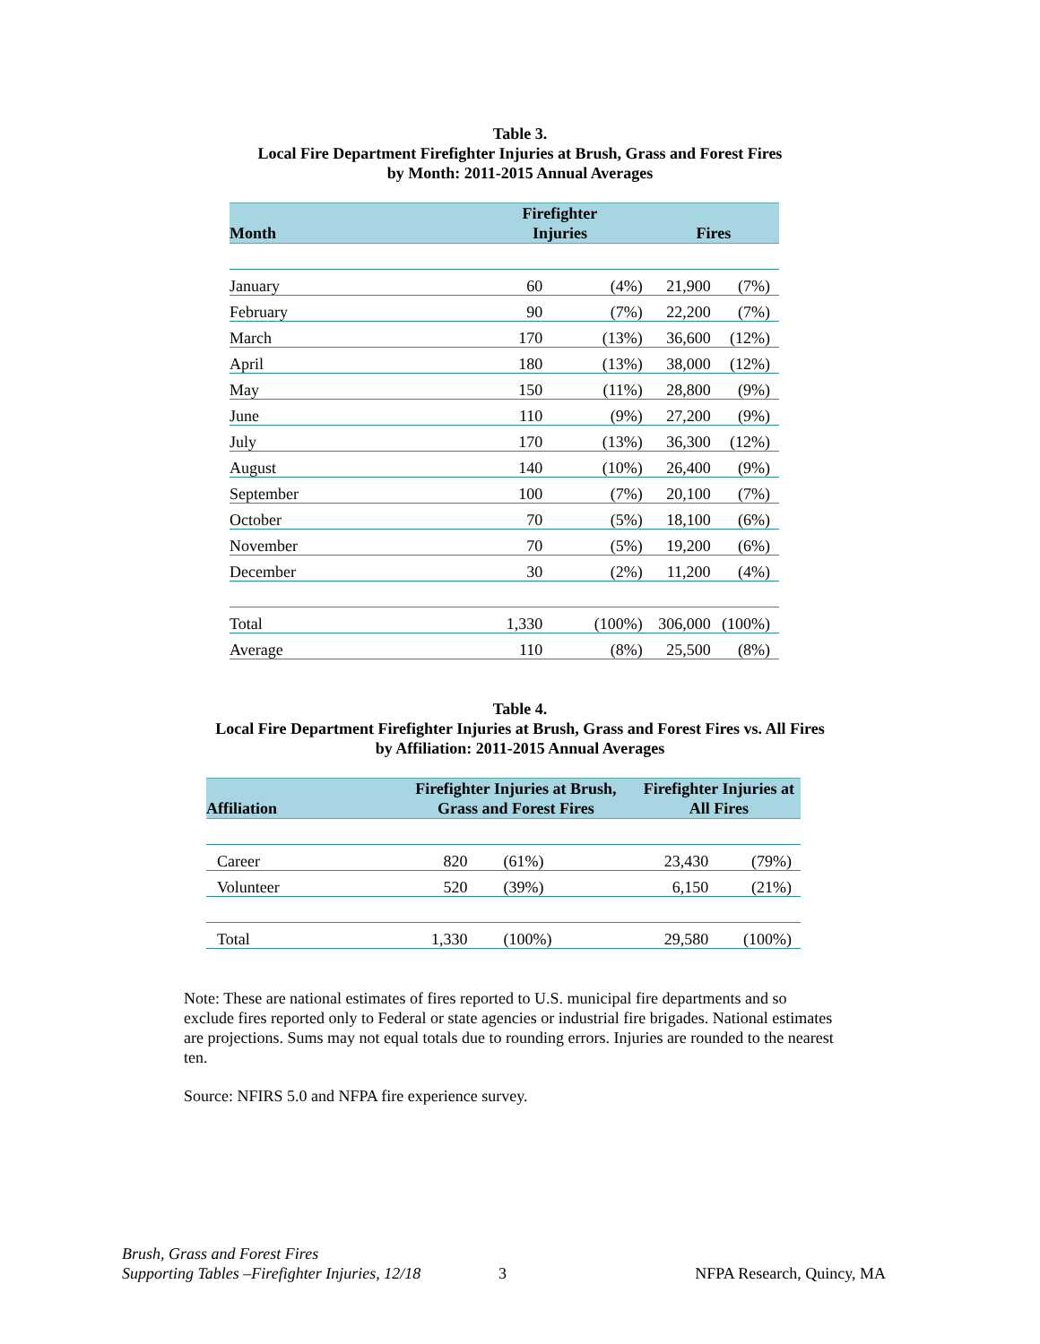Table 3.
Local Fire Department Firefighter Injuries at Brush, Grass and Forest Fires
by Month: 2011-2015 Annual Averages
| Month | Firefighter Injuries | | Fires | |
| --- | --- | --- | --- | --- |
| January | 60 | (4%) | 21,900 | (7%) |
| February | 90 | (7%) | 22,200 | (7%) |
| March | 170 | (13%) | 36,600 | (12%) |
| April | 180 | (13%) | 38,000 | (12%) |
| May | 150 | (11%) | 28,800 | (9%) |
| June | 110 | (9%) | 27,200 | (9%) |
| July | 170 | (13%) | 36,300 | (12%) |
| August | 140 | (10%) | 26,400 | (9%) |
| September | 100 | (7%) | 20,100 | (7%) |
| October | 70 | (5%) | 18,100 | (6%) |
| November | 70 | (5%) | 19,200 | (6%) |
| December | 30 | (2%) | 11,200 | (4%) |
| Total | 1,330 | (100%) | 306,000 | (100%) |
| Average | 110 | (8%) | 25,500 | (8%) |
Table 4.
Local Fire Department Firefighter Injuries at Brush, Grass and Forest Fires vs. All Fires
by Affiliation: 2011-2015 Annual Averages
| Affiliation | Firefighter Injuries at Brush, Grass and Forest Fires | | Firefighter Injuries at All Fires | |
| --- | --- | --- | --- | --- |
| Career | 820 | (61%) | 23,430 | (79%) |
| Volunteer | 520 | (39%) | 6,150 | (21%) |
| Total | 1,330 | (100%) | 29,580 | (100%) |
Note: These are national estimates of fires reported to U.S. municipal fire departments and so exclude fires reported only to Federal or state agencies or industrial fire brigades. National estimates are projections. Sums may not equal totals due to rounding errors. Injuries are rounded to the nearest ten.
Source: NFIRS 5.0 and NFPA fire experience survey.
Brush, Grass and Forest Fires
Supporting Tables –Firefighter Injuries, 12/18
3
NFPA Research, Quincy, MA